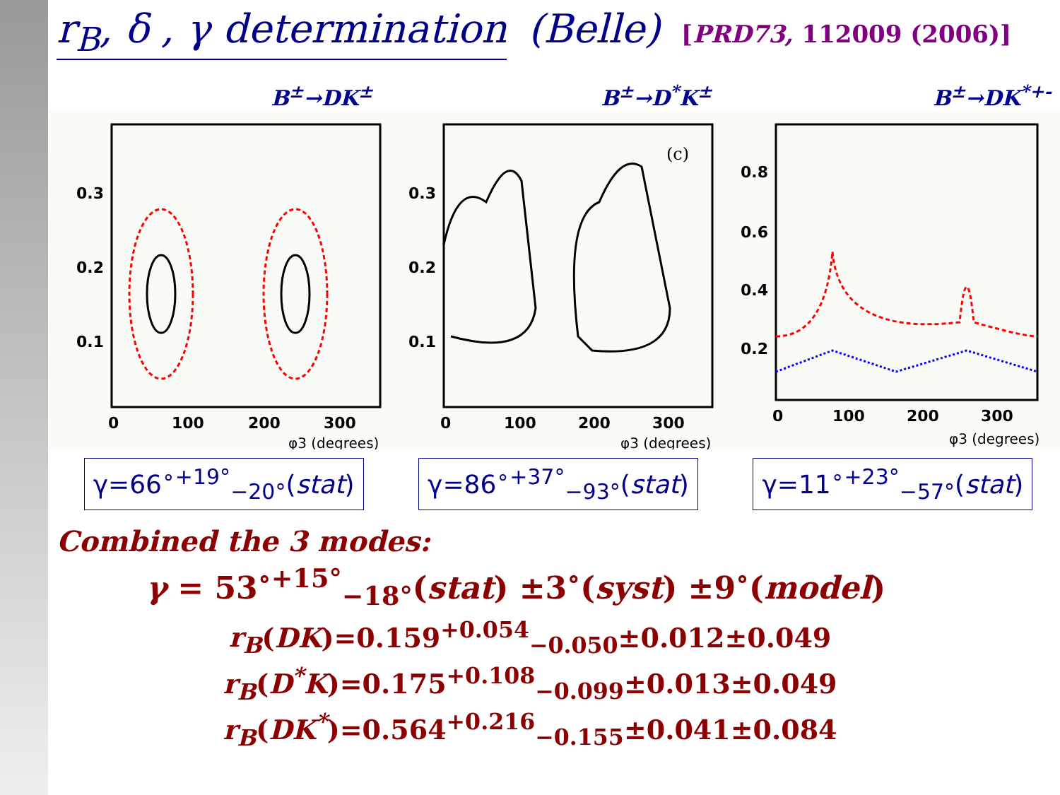r<sub>B</sub>, δ , γ determination (Belle) [PRD73, 112009 (2006)]
B<sup>±</sup>→DK<sup>±</sup>
0.3
0.2
0.1
0
100
200
300
φ3 (degrees)
B<sup>±</sup>→D<sup>*</sup>K<sup>±</sup>
(c)
0.3
0.2
0.1
0
100
200
300
φ3 (degrees)
B<sup>±</sup>→DK<sup>*+-</sup>
0.8
0.6
0.4
0.2
0
100
200
300
φ3 (degrees)
γ=66<sup>∘</sup><sup>+19°</sup><sub>−20°</sub>(stat) γ=86<sup>∘</sup><sup>+37°</sup><sub>−93°</sub>(stat) γ=11<sup>∘</sup><sup>+23°</sup><sub>−57°</sub>(stat)
Combined the 3 modes:
γ = 53<sup>∘</sup><sup>+15°</sup><sub>−18°</sub>(stat) ±3<sup>∘</sup>(syst) ±9<sup>∘</sup>(model)
r<sub>B</sub>(DK)=0.159<sup>+0.054</sup><sub>−0.050</sub>±0.012±0.049
r<sub>B</sub>(D<sup>*</sup>K)=0.175<sup>+0.108</sup><sub>−0.099</sub>±0.013±0.049
r<sub>B</sub>(DK<sup>*</sup>)=0.564<sup>+0.216</sup><sub>−0.155</sub>±0.041±0.084